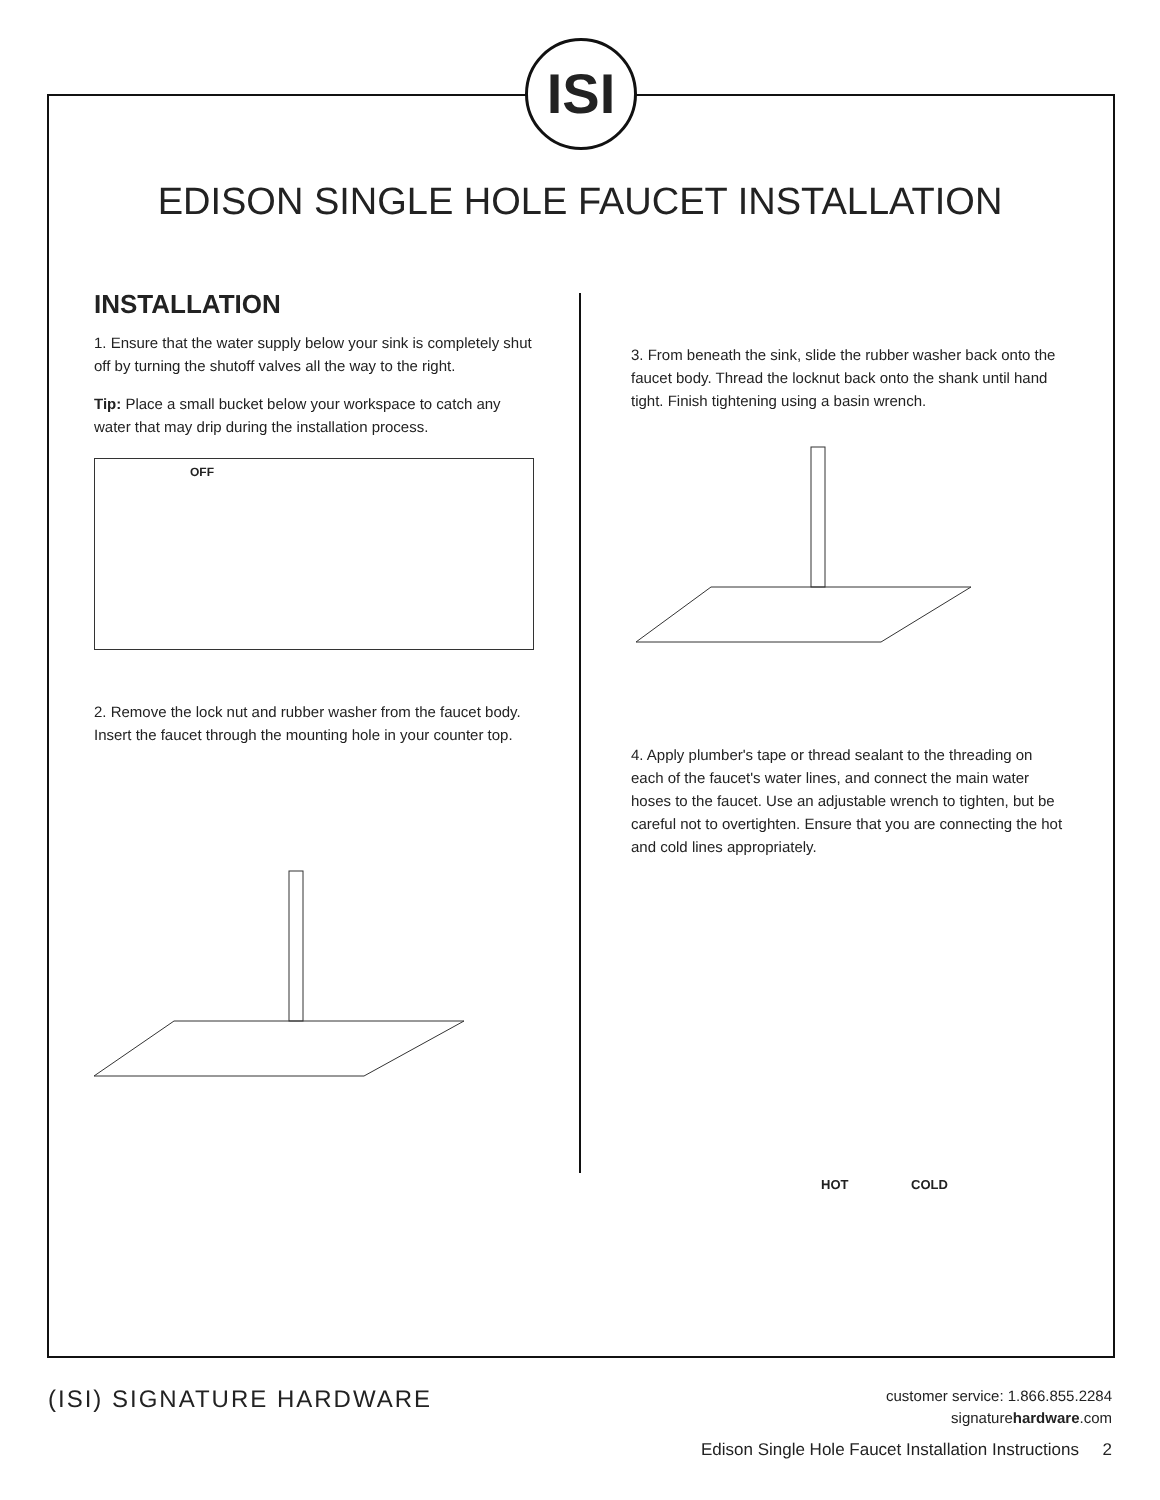ISI
EDISON SINGLE HOLE FAUCET INSTALLATION
INSTALLATION
1. Ensure that the water supply below your sink is completely shut off by turning the shutoff valves all the way to the right.
Tip: Place a small bucket below your workspace to catch any water that may drip during the installation process.
OFF
2. Remove the lock nut and rubber washer from the faucet body. Insert the faucet through the mounting hole in your counter top.
3. From beneath the sink, slide the rubber washer back onto the faucet body. Thread the locknut back onto the shank until hand tight. Finish tightening using a basin wrench.
4. Apply plumber's tape or thread sealant to the threading on each of the faucet's water lines, and connect the main water hoses to the faucet. Use an adjustable wrench to tighten, but be careful not to overtighten. Ensure that you are connecting the hot and cold lines appropriately.
HOT COLD
(ISI) SIGNATURE HARDWARE
customer service: 1.866.855.2284
signaturehardware.com
Edison Single Hole Faucet Installation Instructions 2